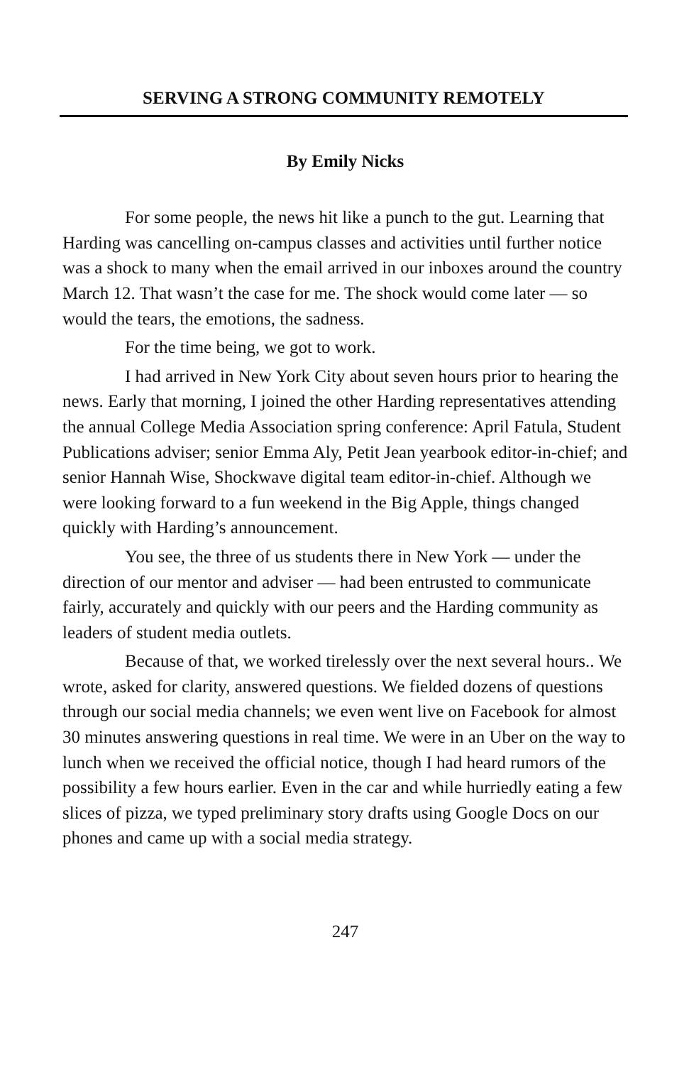SERVING A STRONG COMMUNITY REMOTELY
By Emily Nicks
For some people, the news hit like a punch to the gut. Learning that Harding was cancelling on-campus classes and activities until further notice was a shock to many when the email arrived in our inboxes around the country March 12. That wasn’t the case for me. The shock would come later — so would the tears, the emotions, the sadness.
For the time being, we got to work.
I had arrived in New York City about seven hours prior to hearing the news. Early that morning, I joined the other Harding representatives attending the annual College Media Association spring conference: April Fatula, Student Publications adviser; senior Emma Aly, Petit Jean yearbook editor-in-chief; and senior Hannah Wise, Shockwave digital team editor-in-chief. Although we were looking forward to a fun weekend in the Big Apple, things changed quickly with Harding’s announcement.
You see, the three of us students there in New York — under the direction of our mentor and adviser — had been entrusted to communicate fairly, accurately and quickly with our peers and the Harding community as leaders of student media outlets.
Because of that, we worked tirelessly over the next several hours.. We wrote, asked for clarity, answered questions. We fielded dozens of questions through our social media channels; we even went live on Facebook for almost 30 minutes answering questions in real time. We were in an Uber on the way to lunch when we received the official notice, though I had heard rumors of the possibility a few hours earlier. Even in the car and while hurriedly eating a few slices of pizza, we typed preliminary story drafts using Google Docs on our phones and came up with a social media strategy.
247